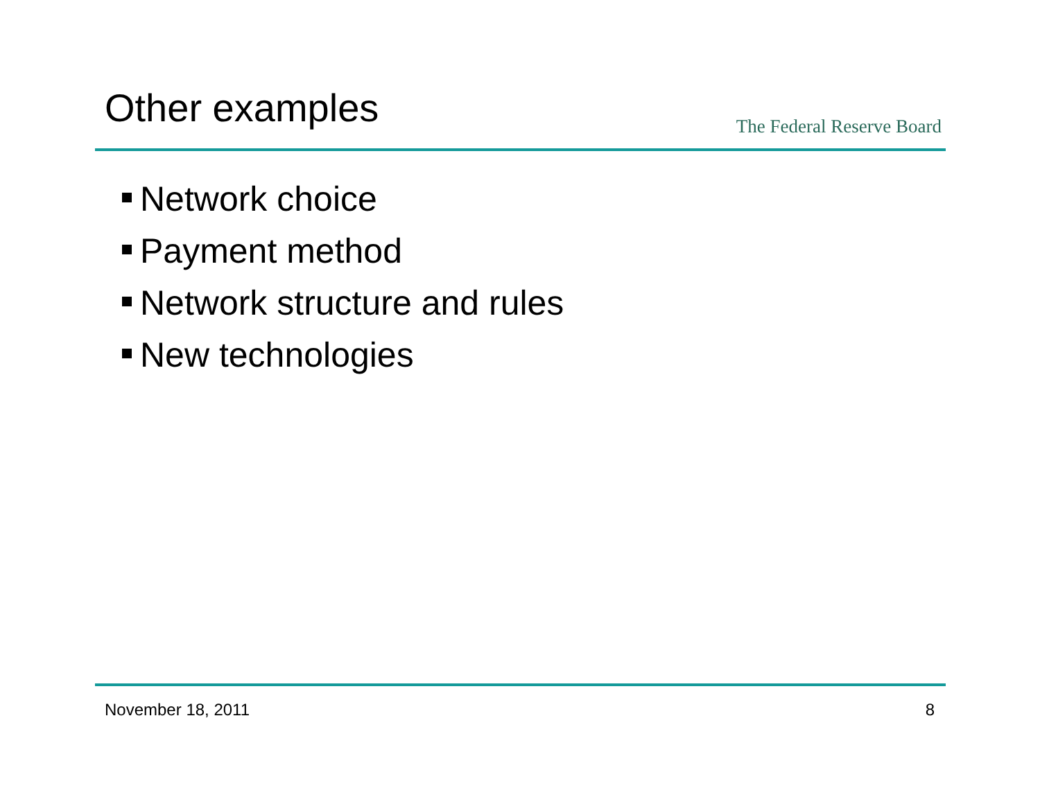Other examples
The Federal Reserve Board
Network choice
Payment method
Network structure and rules
New technologies
November 18, 2011 8